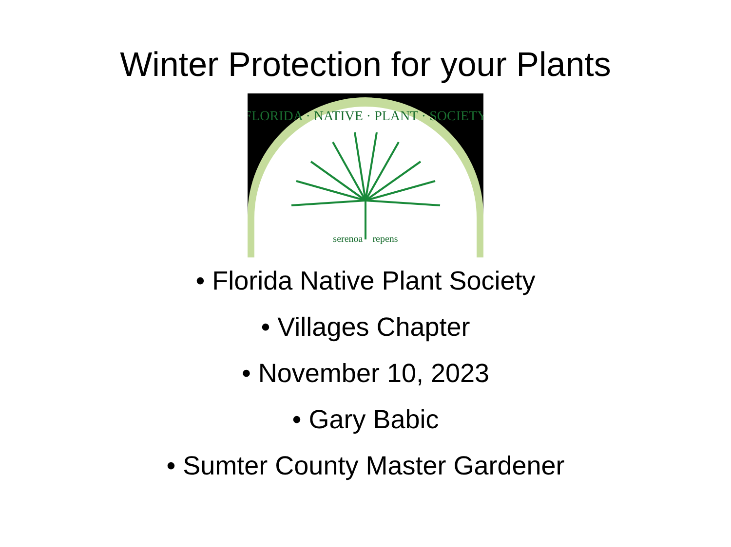Winter Protection for your Plants
FLORIDA · NATIVE · PLANT · SOCIETY
serenoa repens
• Florida Native Plant Society
• Villages Chapter
• November 10, 2023
• Gary Babic
• Sumter County Master Gardener